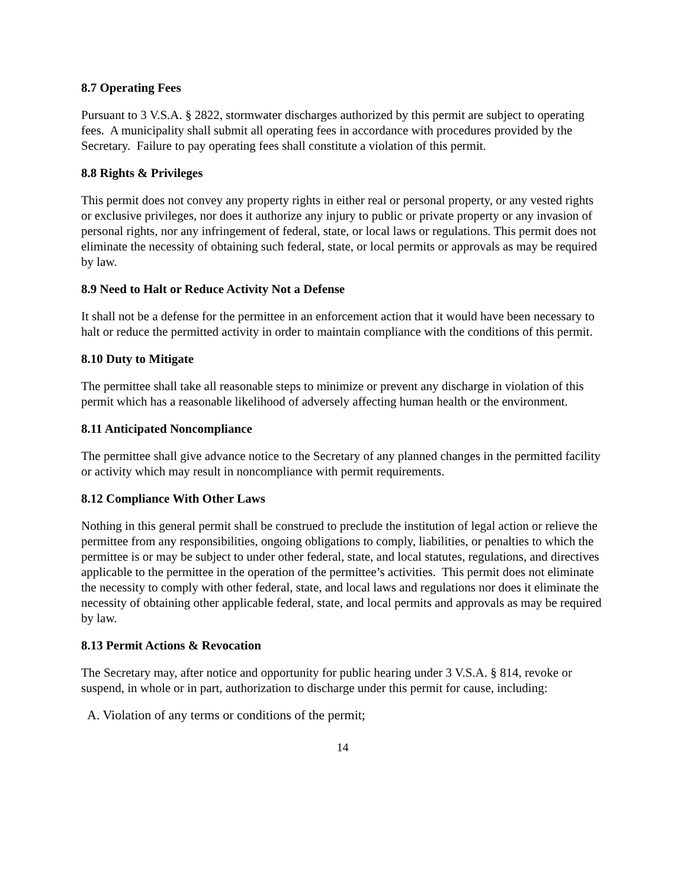8.7 Operating Fees
Pursuant to 3 V.S.A. § 2822, stormwater discharges authorized by this permit are subject to operating fees. A municipality shall submit all operating fees in accordance with procedures provided by the Secretary. Failure to pay operating fees shall constitute a violation of this permit.
8.8 Rights & Privileges
This permit does not convey any property rights in either real or personal property, or any vested rights or exclusive privileges, nor does it authorize any injury to public or private property or any invasion of personal rights, nor any infringement of federal, state, or local laws or regulations. This permit does not eliminate the necessity of obtaining such federal, state, or local permits or approvals as may be required by law.
8.9 Need to Halt or Reduce Activity Not a Defense
It shall not be a defense for the permittee in an enforcement action that it would have been necessary to halt or reduce the permitted activity in order to maintain compliance with the conditions of this permit.
8.10 Duty to Mitigate
The permittee shall take all reasonable steps to minimize or prevent any discharge in violation of this permit which has a reasonable likelihood of adversely affecting human health or the environment.
8.11 Anticipated Noncompliance
The permittee shall give advance notice to the Secretary of any planned changes in the permitted facility or activity which may result in noncompliance with permit requirements.
8.12 Compliance With Other Laws
Nothing in this general permit shall be construed to preclude the institution of legal action or relieve the permittee from any responsibilities, ongoing obligations to comply, liabilities, or penalties to which the permittee is or may be subject to under other federal, state, and local statutes, regulations, and directives applicable to the permittee in the operation of the permittee’s activities. This permit does not eliminate the necessity to comply with other federal, state, and local laws and regulations nor does it eliminate the necessity of obtaining other applicable federal, state, and local permits and approvals as may be required by law.
8.13 Permit Actions & Revocation
The Secretary may, after notice and opportunity for public hearing under 3 V.S.A. § 814, revoke or suspend, in whole or in part, authorization to discharge under this permit for cause, including:
A. Violation of any terms or conditions of the permit;
14